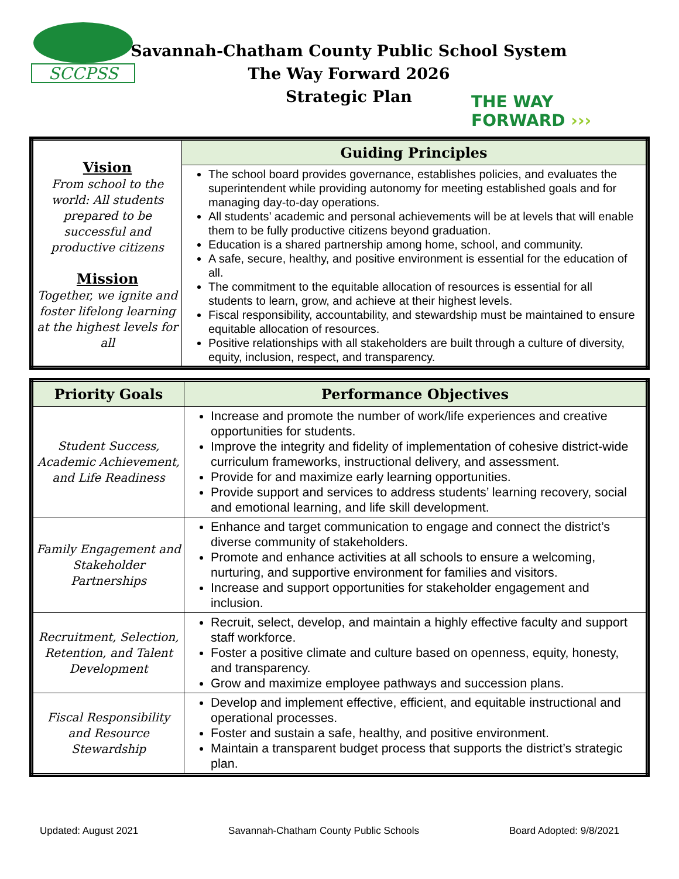SCCPSS
Savannah-Chatham County Public School System
The Way Forward 2026
Strategic Plan
THE WAY
FORWARD ›››
| Vision From school to the world: All students prepared to be successful and productive citizens Mission Together, we ignite and foster lifelong learning at the highest levels for all | Guiding Principles |
| | The school board provides governance, establishes policies, and evaluates the superintendent while providing autonomy for meeting established goals and for managing day-to-day operations. All students’ academic and personal achievements will be at levels that will enable them to be fully productive citizens beyond graduation. Education is a shared partnership among home, school, and community. A safe, secure, healthy, and positive environment is essential for the education of all. The commitment to the equitable allocation of resources is essential for all students to learn, grow, and achieve at their highest levels. Fiscal responsibility, accountability, and stewardship must be maintained to ensure equitable allocation of resources. Positive relationships with all stakeholders are built through a culture of diversity, equity, inclusion, respect, and transparency. |
| Priority Goals | Performance Objectives |
| --- | --- |
| Student Success, Academic Achievement, and Life Readiness | Increase and promote the number of work/life experiences and creative opportunities for students. Improve the integrity and fidelity of implementation of cohesive district-wide curriculum frameworks, instructional delivery, and assessment. Provide for and maximize early learning opportunities. Provide support and services to address students’ learning recovery, social and emotional learning, and life skill development. |
| Family Engagement and Stakeholder Partnerships | Enhance and target communication to engage and connect the district’s diverse community of stakeholders. Promote and enhance activities at all schools to ensure a welcoming, nurturing, and supportive environment for families and visitors. Increase and support opportunities for stakeholder engagement and inclusion. |
| Recruitment, Selection, Retention, and Talent Development | Recruit, select, develop, and maintain a highly effective faculty and support staff workforce. Foster a positive climate and culture based on openness, equity, honesty, and transparency. Grow and maximize employee pathways and succession plans. |
| Fiscal Responsibility and Resource Stewardship | Develop and implement effective, efficient, and equitable instructional and operational processes. Foster and sustain a safe, healthy, and positive environment. Maintain a transparent budget process that supports the district’s strategic plan. |
Updated: August 2021 Savannah-Chatham County Public Schools Board Adopted: 9/8/2021